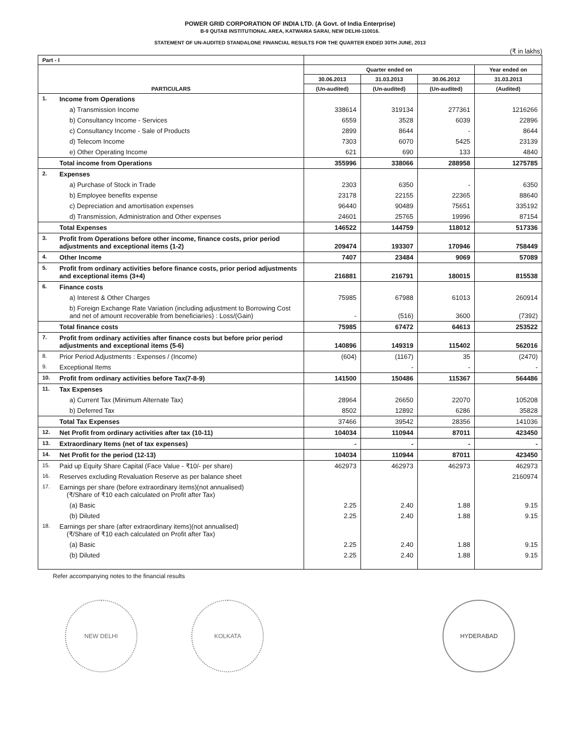POWER GRID CORPORATION OF INDIA LTD. (A Govt. of India Enterprise)
B-9 QUTAB INSTITUTIONAL AREA, KATWARIA SARAI, NEW DELHI-110016.
STATEMENT OF UN-AUDITED STANDALONE FINANCIAL RESULTS FOR THE QUARTER ENDED 30TH JUNE, 2013
(₹ in lakhs)
| Part - I | | | | | |
| --- | --- | --- | --- | --- | --- |
| PARTICULARS | | Quarter ended on | | | Year ended on |
| | | 30.06.2013 | 31.03.2013 | 30.06.2012 | 31.03.2013 |
| | | (Un-audited) | (Un-audited) | (Un-audited) | (Audited) |
| 1. | Income from Operations | | | | |
| | a) Transmission Income | 338614 | 319134 | 277361 | 1216266 |
| | b) Consultancy Income - Services | 6559 | 3528 | 6039 | 22896 |
| | c) Consultancy Income - Sale of Products | 2899 | 8644 | - | 8644 |
| | d) Telecom Income | 7303 | 6070 | 5425 | 23139 |
| | e) Other Operating Income | 621 | 690 | 133 | 4840 |
| | Total income from Operations | 355996 | 338066 | 288958 | 1275785 |
| 2. | Expenses | | | | |
| | a) Purchase of Stock in Trade | 2303 | 6350 | - | 6350 |
| | b) Employee benefits expense | 23178 | 22155 | 22365 | 88640 |
| | c) Depreciation and amortisation expenses | 96440 | 90489 | 75651 | 335192 |
| | d) Transmission, Administration and Other expenses | 24601 | 25765 | 19996 | 87154 |
| | Total Expenses | 146522 | 144759 | 118012 | 517336 |
| 3. | Profit from Operations before other income, finance costs, prior period adjustments and exceptional items (1-2) | 209474 | 193307 | 170946 | 758449 |
| 4. | Other Income | 7407 | 23484 | 9069 | 57089 |
| 5. | Profit from ordinary activities before finance costs, prior period adjustments and exceptional items (3+4) | 216881 | 216791 | 180015 | 815538 |
| 6. | Finance costs | | | | |
| | a) Interest & Other Charges | 75985 | 67988 | 61013 | 260914 |
| | b) Foreign Exchange Rate Variation (including adjustment to Borrowing Cost and net of amount recoverable from beneficiaries) : Loss/(Gain) | - | (516) | 3600 | (7392) |
| | Total finance costs | 75985 | 67472 | 64613 | 253522 |
| 7. | Profit from ordinary activities after finance costs but before prior period adjustments and exceptional items (5-6) | 140896 | 149319 | 115402 | 562016 |
| 8. | Prior Period Adjustments : Expenses / (Income) | (604) | (1167) | 35 | (2470) |
| 9. | Exceptional Items | | - | - | - |
| 10. | Profit from ordinary activities before Tax(7-8-9) | 141500 | 150486 | 115367 | 564486 |
| 11. | Tax Expenses | | | | |
| | a) Current Tax (Minimum Alternate Tax) | 28964 | 26650 | 22070 | 105208 |
| | b) Deferred Tax | 8502 | 12892 | 6286 | 35828 |
| | Total Tax Expenses | 37466 | 39542 | 28356 | 141036 |
| 12. | Net Profit from ordinary activities after tax (10-11) | 104034 | 110944 | 87011 | 423450 |
| 13. | Extraordinary Items (net of tax expenses) | - | - | - | - |
| 14. | Net Profit for the period (12-13) | 104034 | 110944 | 87011 | 423450 |
| 15. | Paid up Equity Share Capital (Face Value - ₹10/- per share) | 462973 | 462973 | 462973 | 462973 |
| 16. | Reserves excluding Revaluation Reserve as per balance sheet | | | | 2160974 |
| 17. | Earnings per share (before extraordinary items)(not annualised) (₹/Share of ₹10 each calculated on Profit after Tax) | | | | |
| | (a) Basic | 2.25 | 2.40 | 1.88 | 9.15 |
| | (b) Diluted | 2.25 | 2.40 | 1.88 | 9.15 |
| 18. | Earnings per share (after extraordinary items)(not annualised) (₹/Share of ₹10 each calculated on Profit after Tax) | | | | |
| | (a) Basic | 2.25 | 2.40 | 1.88 | 9.15 |
| | (b) Diluted | 2.25 | 2.40 | 1.88 | 9.15 |
Refer accompanying notes to the financial results
NEW DELHI KOLKATA HYDERABAD